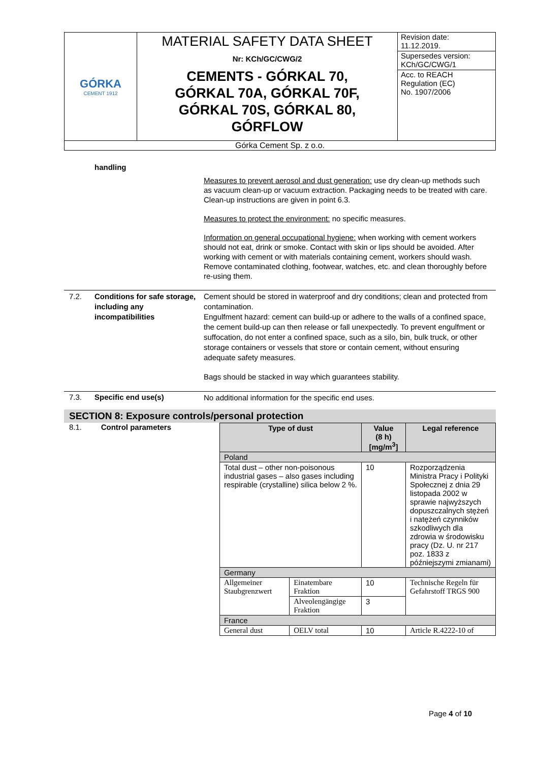| GÓRKA CEMENT 1912 | MATERIAL SAFETY DATA SHEET Nr: KCh/GC/CWG/2 CEMENTS - GÓRKAL 70, GÓRKAL 70A, GÓRKAL 70F, GÓRKAL 70S, GÓRKAL 80, GÓRFLOW | Revision date: 11.12.2019. |
| | | Supersedes version: KCh/GC/CWG/1 |
| | | Acc. to REACH Regulation (EC) No. 1907/2006 |
| Górka Cement Sp. z o.o. | | |
handling
Measures to prevent aerosol and dust generation: use dry clean-up methods such as vacuum clean-up or vacuum extraction. Packaging needs to be treated with care. Clean-up instructions are given in point 6.3.
Measures to protect the environment: no specific measures.
Information on general occupational hygiene: when working with cement workers should not eat, drink or smoke. Contact with skin or lips should be avoided. After working with cement or with materials containing cement, workers should wash.
Remove contaminated clothing, footwear, watches, etc. and clean thoroughly before re-using them.
7.2. Conditions for safe storage, including any incompatibilities
Cement should be stored in waterproof and dry conditions; clean and protected from contamination.
Engulfment hazard: cement can build-up or adhere to the walls of a confined space, the cement build-up can then release or fall unexpectedly. To prevent engulfment or suffocation, do not enter a confined space, such as a silo, bin, bulk truck, or other storage containers or vessels that store or contain cement, without ensuring adequate safety measures.
Bags should be stacked in way which guarantees stability.
7.3. Specific end use(s)
No additional information for the specific end uses.
SECTION 8: Exposure controls/personal protection
8.1. Control parameters
| Type of dust | | Value (8 h) [mg/m<sup>3</sup>] | Legal reference |
| --- | --- | --- | --- |
| Poland | | | |
| Total dust – other non-poisonous industrial gases – also gases including respirable (crystalline) silica below 2 %. | | 10 | Rozporządzenia Ministra Pracy i Polityki Społecznej z dnia 29 listopada 2002 w sprawie najwyższych dopuszczalnych stężeń i natężeń czynników szkodliwych dla zdrowia w środowisku pracy (Dz. U. nr 217 poz. 1833 z późniejszymi zmianami) |
| Germany | | | |
| Allgemeiner Staubgrenzwert | Einatembare Fraktion | 10 | Technische Regeln für Gefahrstoff TRGS 900 |
| | Alveolengängige Fraktion | 3 | |
| France | | | |
| General dust | OELV total | 10 | Article R.4222-10 of |
Page 4 of 10